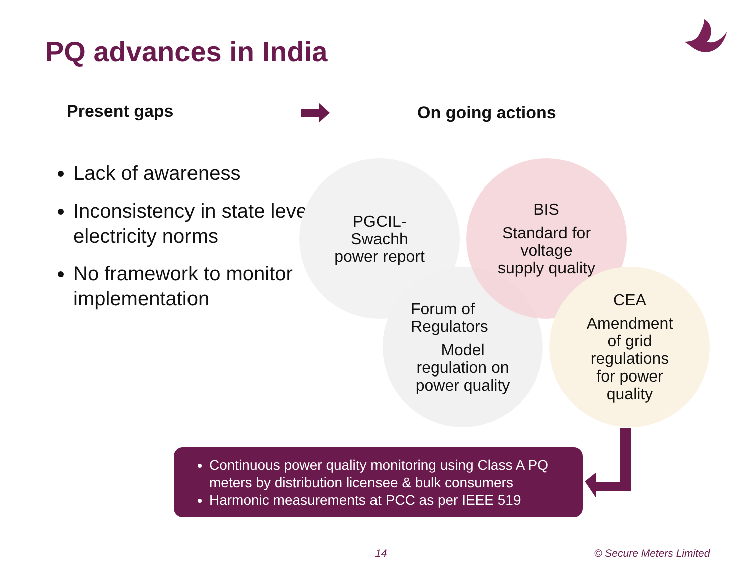PQ advances in India
Present gaps On going actions
Lack of awareness
Inconsistency in state level electricity norms
No framework to monitor implementation
PGCIL-
Swachh
power report
Forum of
Regulators
Model
regulation on
power quality
BIS
Standard for
voltage
supply quality
CEA
Amendment
of grid
regulations
for power
quality
Continuous power quality monitoring using Class A PQ meters by distribution licensee & bulk consumers
Harmonic measurements at PCC as per IEEE 519
14 © Secure Meters Limited